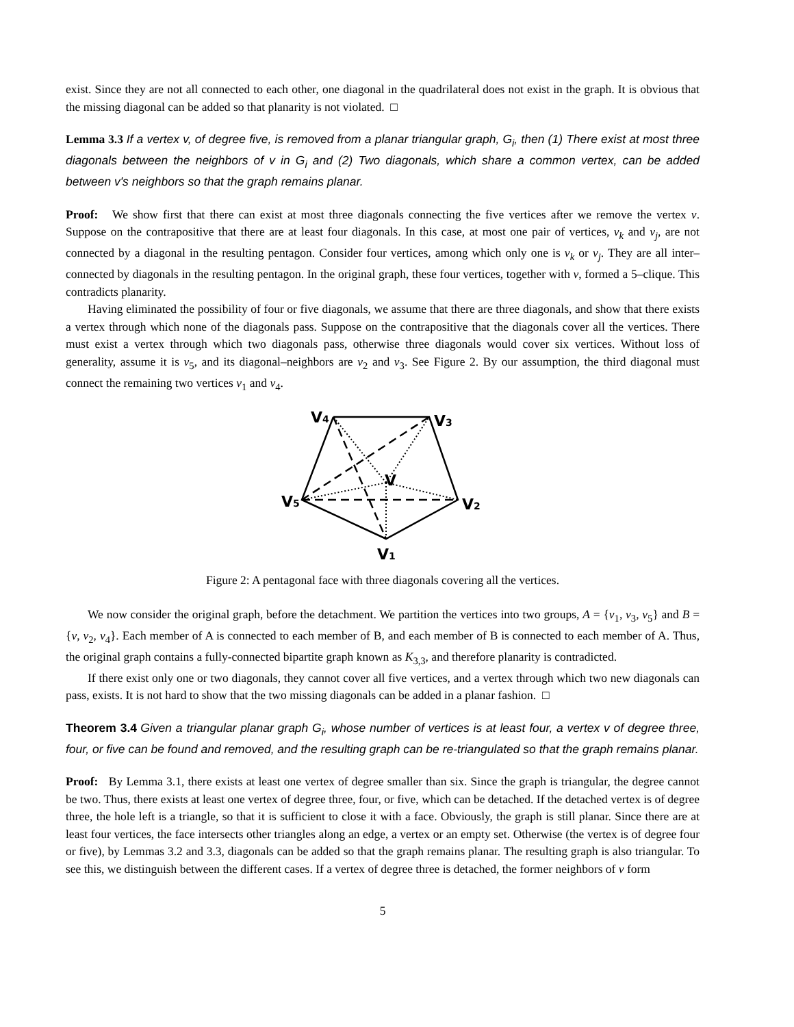exist. Since they are not all connected to each other, one diagonal in the quadrilateral does not exist in the graph. It is obvious that the missing diagonal can be added so that planarity is not violated. □
Lemma 3.3 If a vertex v, of degree five, is removed from a planar triangular graph, G<sub>i</sub>, then (1) There exist at most three diagonals between the neighbors of v in G<sub>i</sub> and (2) Two diagonals, which share a common vertex, can be added between v's neighbors so that the graph remains planar.
Proof: We show first that there can exist at most three diagonals connecting the five vertices after we remove the vertex v. Suppose on the contrapositive that there are at least four diagonals. In this case, at most one pair of vertices, v<sub>k</sub> and v<sub>j</sub>, are not connected by a diagonal in the resulting pentagon. Consider four vertices, among which only one is v<sub>k</sub> or v<sub>j</sub>. They are all inter–connected by diagonals in the resulting pentagon. In the original graph, these four vertices, together with v, formed a 5–clique. This contradicts planarity.
Having eliminated the possibility of four or five diagonals, we assume that there are three diagonals, and show that there exists a vertex through which none of the diagonals pass. Suppose on the contrapositive that the diagonals cover all the vertices. There must exist a vertex through which two diagonals pass, otherwise three diagonals would cover six vertices. Without loss of generality, assume it is v<sub>5</sub>, and its diagonal–neighbors are v<sub>2</sub> and v<sub>3</sub>. See Figure 2. By our assumption, the third diagonal must connect the remaining two vertices v<sub>1</sub> and v<sub>4</sub>.
V4
V3
V
V5
V2
V1
Figure 2: A pentagonal face with three diagonals covering all the vertices.
We now consider the original graph, before the detachment. We partition the vertices into two groups, A = {v<sub>1</sub>, v<sub>3</sub>, v<sub>5</sub>} and B = {v, v<sub>2</sub>, v<sub>4</sub>}. Each member of A is connected to each member of B, and each member of B is connected to each member of A. Thus, the original graph contains a fully-connected bipartite graph known as K<sub>3,3</sub>, and therefore planarity is contradicted.
If there exist only one or two diagonals, they cannot cover all five vertices, and a vertex through which two new diagonals can pass, exists. It is not hard to show that the two missing diagonals can be added in a planar fashion. □
Theorem 3.4 Given a triangular planar graph G<sub>i</sub>, whose number of vertices is at least four, a vertex v of degree three, four, or five can be found and removed, and the resulting graph can be re-triangulated so that the graph remains planar.
Proof: By Lemma 3.1, there exists at least one vertex of degree smaller than six. Since the graph is triangular, the degree cannot be two. Thus, there exists at least one vertex of degree three, four, or five, which can be detached. If the detached vertex is of degree three, the hole left is a triangle, so that it is sufficient to close it with a face. Obviously, the graph is still planar. Since there are at least four vertices, the face intersects other triangles along an edge, a vertex or an empty set. Otherwise (the vertex is of degree four or five), by Lemmas 3.2 and 3.3, diagonals can be added so that the graph remains planar. The resulting graph is also triangular. To see this, we distinguish between the different cases. If a vertex of degree three is detached, the former neighbors of v form
5